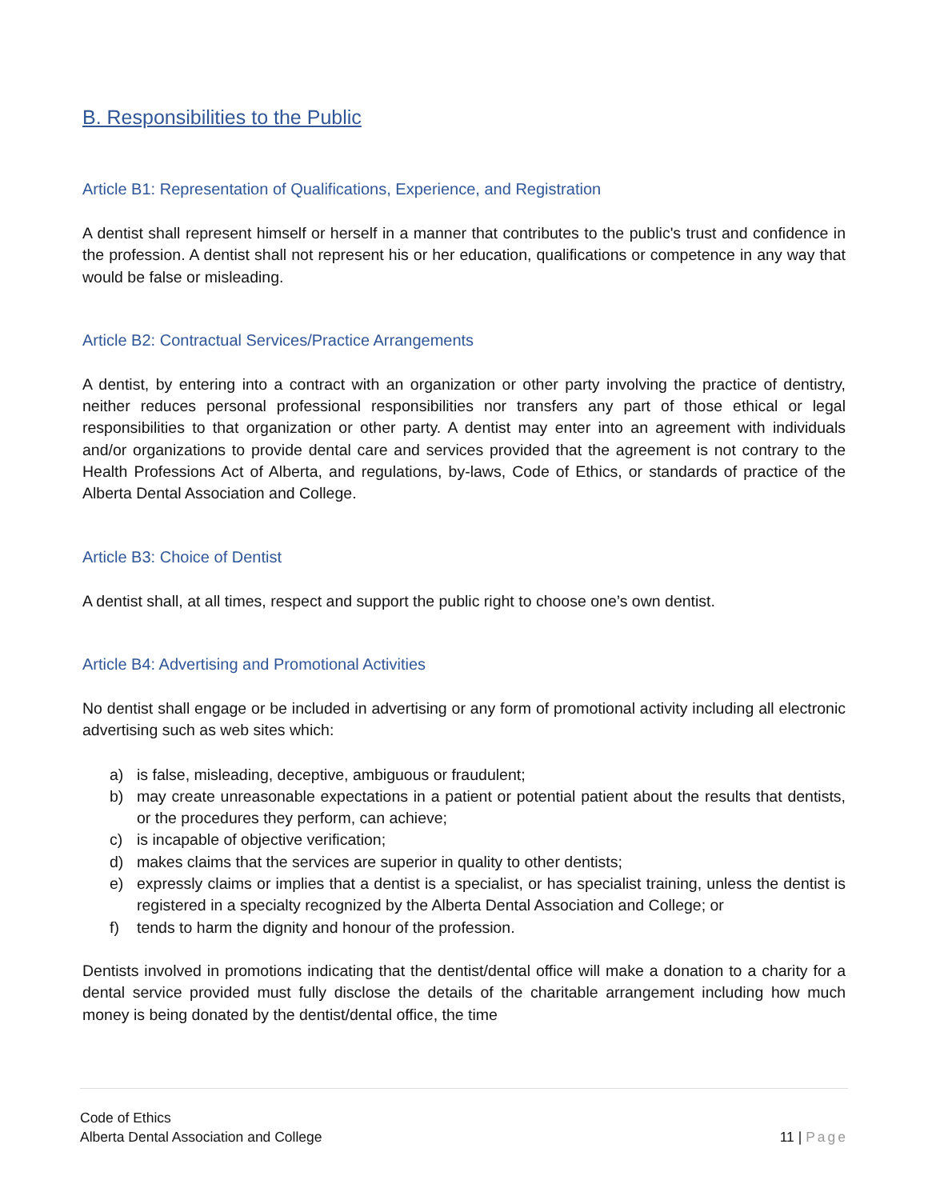B. Responsibilities to the Public
Article B1: Representation of Qualifications, Experience, and Registration
A dentist shall represent himself or herself in a manner that contributes to the public's trust and confidence in the profession. A dentist shall not represent his or her education, qualifications or competence in any way that would be false or misleading.
Article B2: Contractual Services/Practice Arrangements
A dentist, by entering into a contract with an organization or other party involving the practice of dentistry, neither reduces personal professional responsibilities nor transfers any part of those ethical or legal responsibilities to that organization or other party. A dentist may enter into an agreement with individuals and/or organizations to provide dental care and services provided that the agreement is not contrary to the Health Professions Act of Alberta, and regulations, by-laws, Code of Ethics, or standards of practice of the Alberta Dental Association and College.
Article B3: Choice of Dentist
A dentist shall, at all times, respect and support the public right to choose one’s own dentist.
Article B4: Advertising and Promotional Activities
No dentist shall engage or be included in advertising or any form of promotional activity including all electronic advertising such as web sites which:
a) is false, misleading, deceptive, ambiguous or fraudulent;
b) may create unreasonable expectations in a patient or potential patient about the results that dentists, or the procedures they perform, can achieve;
c) is incapable of objective verification;
d) makes claims that the services are superior in quality to other dentists;
e) expressly claims or implies that a dentist is a specialist, or has specialist training, unless the dentist is registered in a specialty recognized by the Alberta Dental Association and College; or
f) tends to harm the dignity and honour of the profession.
Dentists involved in promotions indicating that the dentist/dental office will make a donation to a charity for a dental service provided must fully disclose the details of the charitable arrangement including how much money is being donated by the dentist/dental office, the time
Code of Ethics
Alberta Dental Association and College
11 | Page